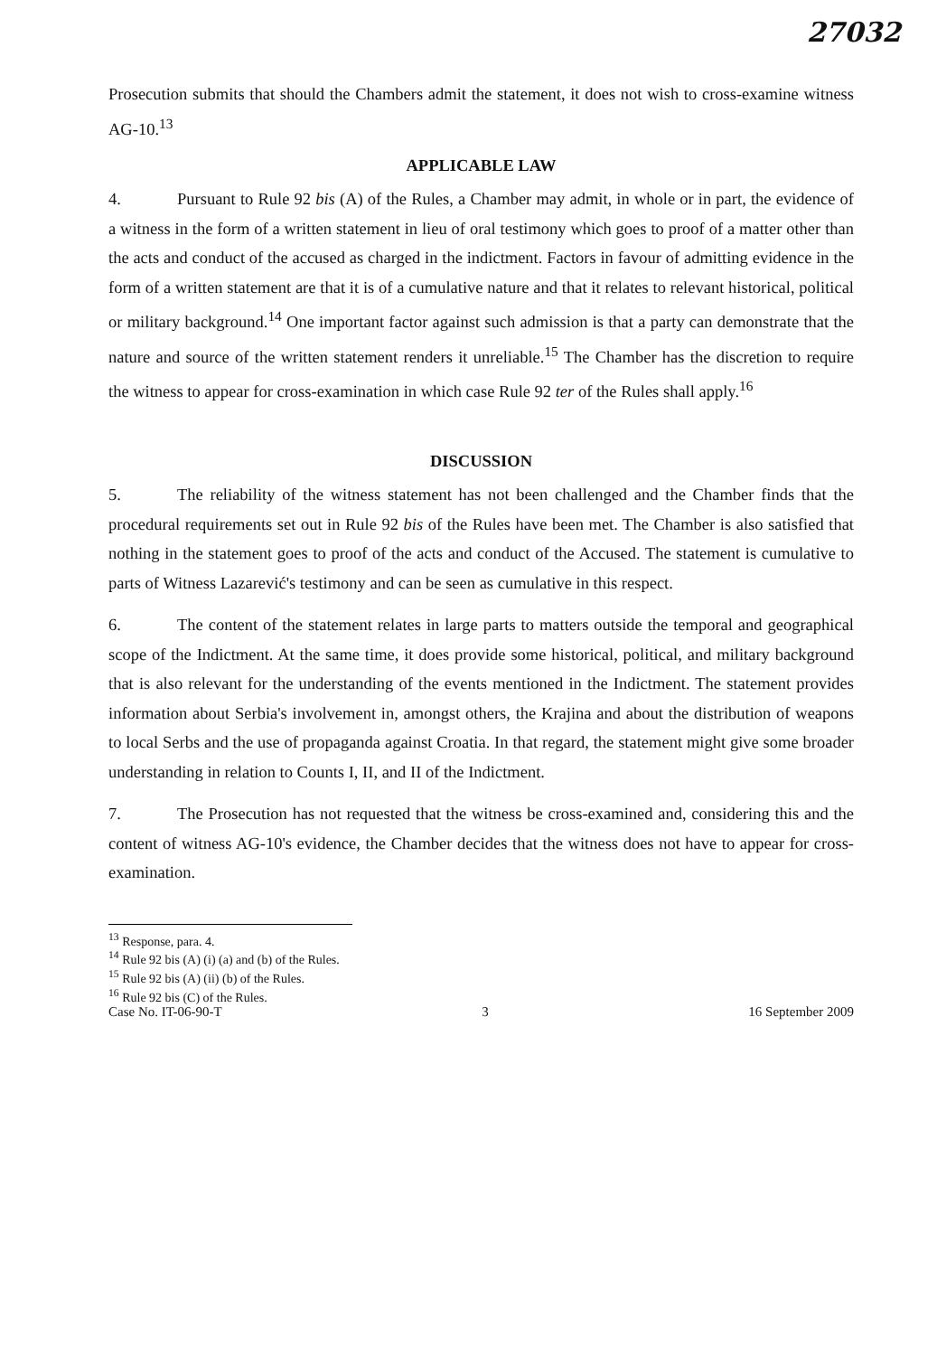27032
Prosecution submits that should the Chambers admit the statement, it does not wish to cross-examine witness AG-10.<sup>13</sup>
APPLICABLE LAW
4. Pursuant to Rule 92 bis (A) of the Rules, a Chamber may admit, in whole or in part, the evidence of a witness in the form of a written statement in lieu of oral testimony which goes to proof of a matter other than the acts and conduct of the accused as charged in the indictment. Factors in favour of admitting evidence in the form of a written statement are that it is of a cumulative nature and that it relates to relevant historical, political or military background.<sup>14</sup> One important factor against such admission is that a party can demonstrate that the nature and source of the written statement renders it unreliable.<sup>15</sup> The Chamber has the discretion to require the witness to appear for cross-examination in which case Rule 92 ter of the Rules shall apply.<sup>16</sup>
DISCUSSION
5. The reliability of the witness statement has not been challenged and the Chamber finds that the procedural requirements set out in Rule 92 bis of the Rules have been met. The Chamber is also satisfied that nothing in the statement goes to proof of the acts and conduct of the Accused. The statement is cumulative to parts of Witness Lazarević's testimony and can be seen as cumulative in this respect.
6. The content of the statement relates in large parts to matters outside the temporal and geographical scope of the Indictment. At the same time, it does provide some historical, political, and military background that is also relevant for the understanding of the events mentioned in the Indictment. The statement provides information about Serbia's involvement in, amongst others, the Krajina and about the distribution of weapons to local Serbs and the use of propaganda against Croatia. In that regard, the statement might give some broader understanding in relation to Counts I, II, and II of the Indictment.
7. The Prosecution has not requested that the witness be cross-examined and, considering this and the content of witness AG-10's evidence, the Chamber decides that the witness does not have to appear for cross-examination.
<sup>13</sup> Response, para. 4.
<sup>14</sup> Rule 92 bis (A) (i) (a) and (b) of the Rules.
<sup>15</sup> Rule 92 bis (A) (ii) (b) of the Rules.
<sup>16</sup> Rule 92 bis (C) of the Rules.
Case No. IT-06-90-T 3 16 September 2009